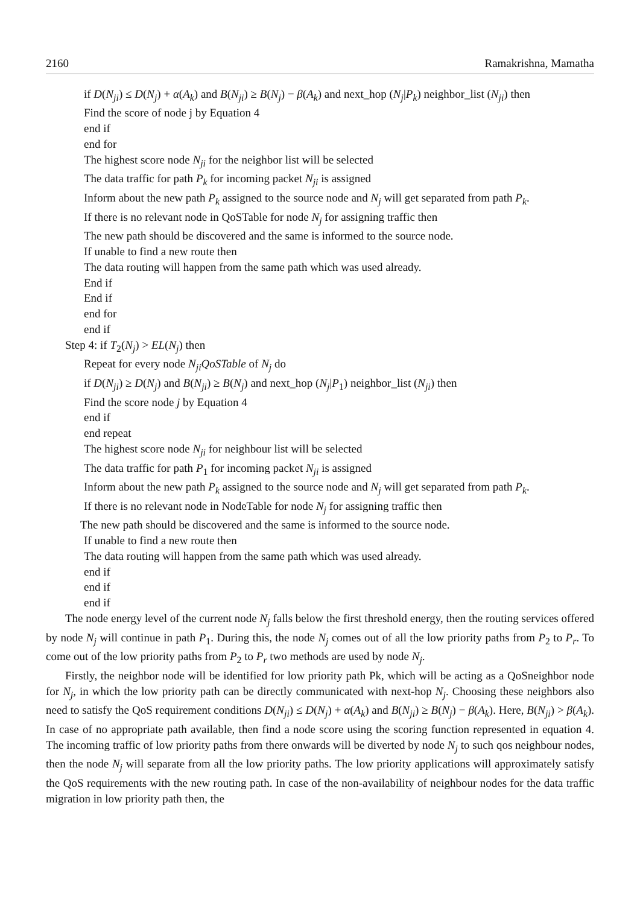2160 Ramakrishna, Mamatha
if D(N<sub>ji</sub>) ≤ D(N<sub>j</sub>) + α(A<sub>k</sub>) and B(N<sub>ji</sub>) ≥ B(N<sub>j</sub>) − β(A<sub>k</sub>) and next_hop (N<sub>j</sub>|P<sub>k</sub>) neighbor_list (N<sub>ji</sub>) then
Find the score of node j by Equation 4
end if
end for
The highest score node N<sub>ji</sub> for the neighbor list will be selected
The data traffic for path P<sub>k</sub> for incoming packet N<sub>ji</sub> is assigned
Inform about the new path P<sub>k</sub> assigned to the source node and N<sub>j</sub> will get separated from path P<sub>k</sub>.
If there is no relevant node in QoSTable for node N<sub>j</sub> for assigning traffic then
The new path should be discovered and the same is informed to the source node.
If unable to find a new route then
The data routing will happen from the same path which was used already.
End if
End if
end for
end if
Step 4: if T<sub>2</sub>(N<sub>j</sub>) > EL(N<sub>j</sub>) then
Repeat for every node N<sub>ji</sub>QoSTable of N<sub>j</sub> do
if D(N<sub>ji</sub>) ≥ D(N<sub>j</sub>) and B(N<sub>ji</sub>) ≥ B(N<sub>j</sub>) and next_hop (N<sub>j</sub>|P<sub>1</sub>) neighbor_list (N<sub>ji</sub>) then
Find the score node j by Equation 4
end if
end repeat
The highest score node N<sub>ji</sub> for neighbour list will be selected
The data traffic for path P<sub>1</sub> for incoming packet N<sub>ji</sub> is assigned
Inform about the new path P<sub>k</sub> assigned to the source node and N<sub>j</sub> will get separated from path P<sub>k</sub>.
If there is no relevant node in NodeTable for node N<sub>j</sub> for assigning traffic then
The new path should be discovered and the same is informed to the source node.
If unable to find a new route then
The data routing will happen from the same path which was used already.
end if
end if
end if
The node energy level of the current node N<sub>j</sub> falls below the first threshold energy, then the routing services offered by node N<sub>j</sub> will continue in path P<sub>1</sub>. During this, the node N<sub>j</sub> comes out of all the low priority paths from P<sub>2</sub> to P<sub>r</sub>. To come out of the low priority paths from P<sub>2</sub> to P<sub>r</sub> two methods are used by node N<sub>j</sub>.
Firstly, the neighbor node will be identified for low priority path Pk, which will be acting as a QoSneighbor node for N<sub>j</sub>, in which the low priority path can be directly communicated with next-hop N<sub>j</sub>. Choosing these neighbors also need to satisfy the QoS requirement conditions D(N<sub>ji</sub>) ≤ D(N<sub>j</sub>) + α(A<sub>k</sub>) and B(N<sub>ji</sub>) ≥ B(N<sub>j</sub>) − β(A<sub>k</sub>). Here, B(N<sub>ji</sub>) > β(A<sub>k</sub>). In case of no appropriate path available, then find a node score using the scoring function represented in equation 4. The incoming traffic of low priority paths from there onwards will be diverted by node N<sub>j</sub> to such qos neighbour nodes, then the node N<sub>j</sub> will separate from all the low priority paths. The low priority applications will approximately satisfy the QoS requirements with the new routing path. In case of the non-availability of neighbour nodes for the data traffic migration in low priority path then, the